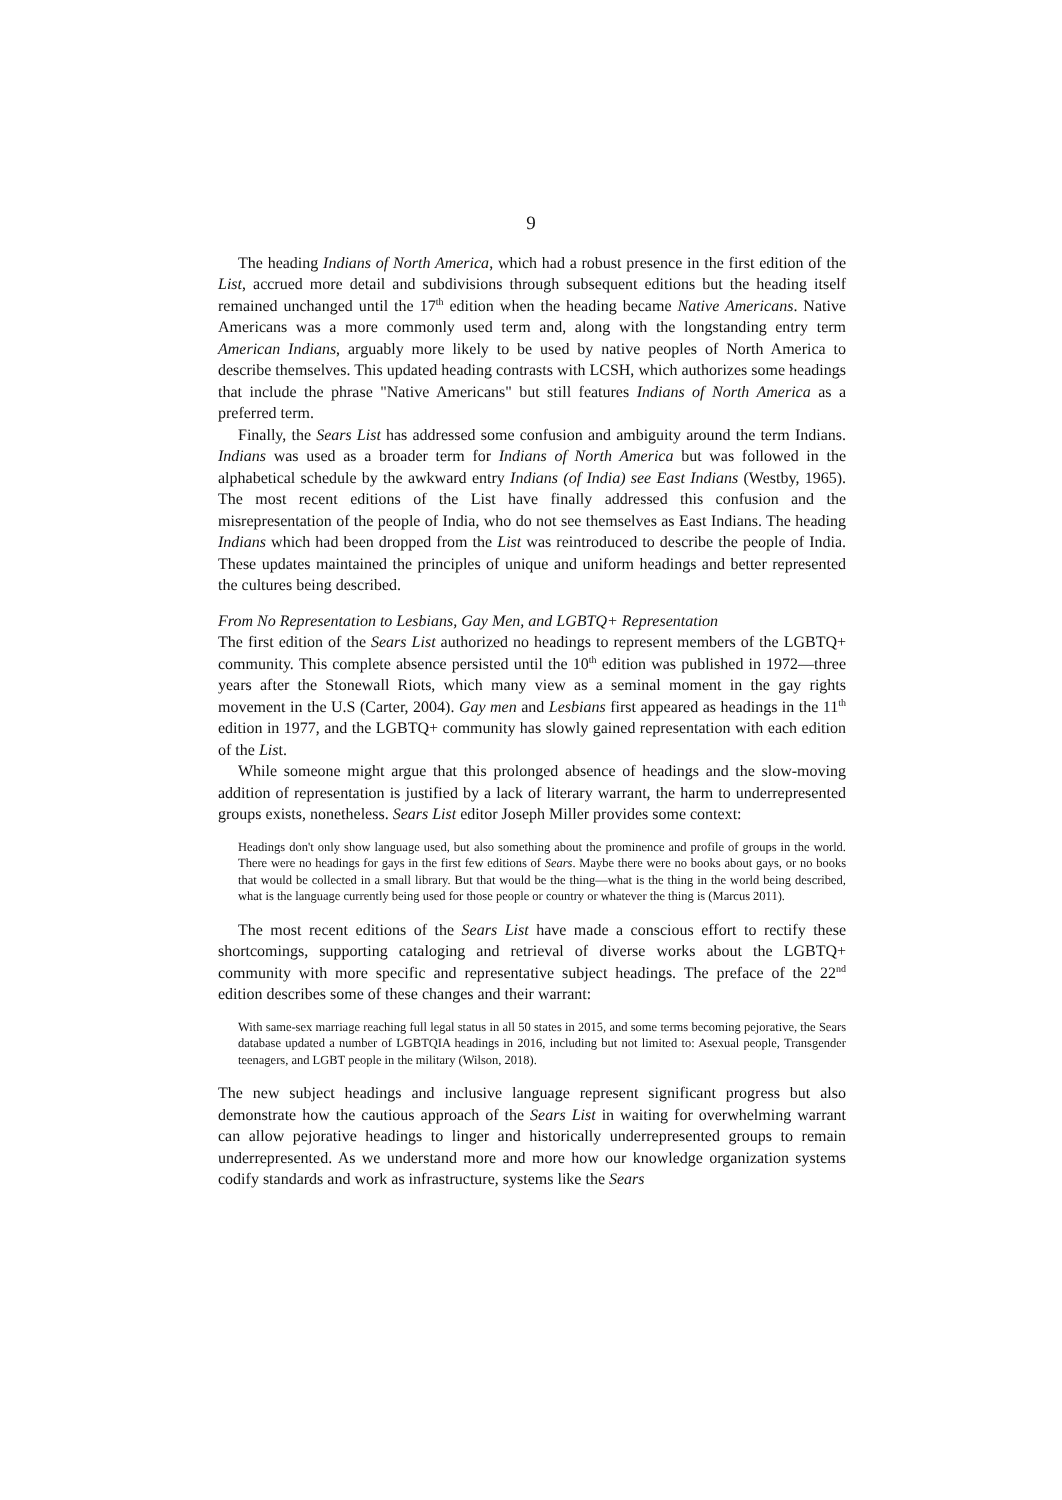9
The heading Indians of North America, which had a robust presence in the first edition of the List, accrued more detail and subdivisions through subsequent editions but the heading itself remained unchanged until the 17<sup>th</sup> edition when the heading became Native Americans. Native Americans was a more commonly used term and, along with the longstanding entry term American Indians, arguably more likely to be used by native peoples of North America to describe themselves. This updated heading contrasts with LCSH, which authorizes some headings that include the phrase "Native Americans" but still features Indians of North America as a preferred term.
Finally, the Sears List has addressed some confusion and ambiguity around the term Indians. Indians was used as a broader term for Indians of North America but was followed in the alphabetical schedule by the awkward entry Indians (of India) see East Indians (Westby, 1965). The most recent editions of the List have finally addressed this confusion and the misrepresentation of the people of India, who do not see themselves as East Indians. The heading Indians which had been dropped from the List was reintroduced to describe the people of India. These updates maintained the principles of unique and uniform headings and better represented the cultures being described.
From No Representation to Lesbians, Gay Men, and LGBTQ+ Representation
The first edition of the Sears List authorized no headings to represent members of the LGBTQ+ community. This complete absence persisted until the 10<sup>th</sup> edition was published in 1972—three years after the Stonewall Riots, which many view as a seminal moment in the gay rights movement in the U.S (Carter, 2004). Gay men and Lesbians first appeared as headings in the 11<sup>th</sup> edition in 1977, and the LGBTQ+ community has slowly gained representation with each edition of the List.
While someone might argue that this prolonged absence of headings and the slow-moving addition of representation is justified by a lack of literary warrant, the harm to underrepresented groups exists, nonetheless. Sears List editor Joseph Miller provides some context:
Headings don't only show language used, but also something about the prominence and profile of groups in the world. There were no headings for gays in the first few editions of Sears. Maybe there were no books about gays, or no books that would be collected in a small library. But that would be the thing—what is the thing in the world being described, what is the language currently being used for those people or country or whatever the thing is (Marcus 2011).
The most recent editions of the Sears List have made a conscious effort to rectify these shortcomings, supporting cataloging and retrieval of diverse works about the LGBTQ+ community with more specific and representative subject headings. The preface of the 22<sup>nd</sup> edition describes some of these changes and their warrant:
With same-sex marriage reaching full legal status in all 50 states in 2015, and some terms becoming pejorative, the Sears database updated a number of LGBTQIA headings in 2016, including but not limited to: Asexual people, Transgender teenagers, and LGBT people in the military (Wilson, 2018).
The new subject headings and inclusive language represent significant progress but also demonstrate how the cautious approach of the Sears List in waiting for overwhelming warrant can allow pejorative headings to linger and historically underrepresented groups to remain underrepresented. As we understand more and more how our knowledge organization systems codify standards and work as infrastructure, systems like the Sears